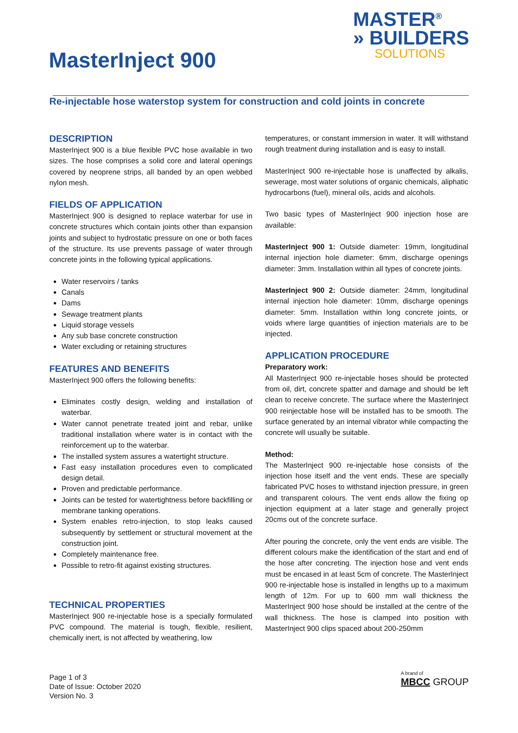MASTER<sup>®</sup>
» BUILDERS
SOLUTIONS
MasterInject 900
Re-injectable hose waterstop system for construction and cold joints in concrete
DESCRIPTION
MasterInject 900 is a blue flexible PVC hose available in two sizes. The hose comprises a solid core and lateral openings covered by neoprene strips, all banded by an open webbed nylon mesh.
FIELDS OF APPLICATION
MasterInject 900 is designed to replace waterbar for use in concrete structures which contain joints other than expansion joints and subject to hydrostatic pressure on one or both faces of the structure. Its use prevents passage of water through concrete joints in the following typical applications.
Water reservoirs / tanks
Canals
Dams
Sewage treatment plants
Liquid storage vessels
Any sub base concrete construction
Water excluding or retaining structures
FEATURES AND BENEFITS
MasterInject 900 offers the following benefits:
Eliminates costly design, welding and installation of waterbar.
Water cannot penetrate treated joint and rebar, unlike traditional installation where water is in contact with the reinforcement up to the waterbar.
The installed system assures a watertight structure.
Fast easy installation procedures even to complicated design detail.
Proven and predictable performance.
Joints can be tested for watertightness before backfilling or membrane tanking operations.
System enables retro-injection, to stop leaks caused subsequently by settlement or structural movement at the construction joint.
Completely maintenance free.
Possible to retro-fit against existing structures.
TECHNICAL PROPERTIES
MasterInject 900 re-injectable hose is a specially formulated PVC compound. The material is tough, flexible, resilient, chemically inert, is not affected by weathering, low
temperatures, or constant immersion in water. It will withstand rough treatment during installation and is easy to install.
MasterInject 900 re-injectable hose is unaffected by alkalis, sewerage, most water solutions of organic chemicals, aliphatic hydrocarbons (fuel), mineral oils, acids and alcohols.
Two basic types of MasterInject 900 injection hose are available:
MasterInject 900 1: Outside diameter: 19mm, longitudinal internal injection hole diameter: 6mm, discharge openings diameter: 3mm. Installation within all types of concrete joints.
MasterInject 900 2: Outside diameter: 24mm, longitudinal internal injection hole diameter: 10mm, discharge openings diameter: 5mm. Installation within long concrete joints, or voids where large quantities of injection materials are to be injected.
APPLICATION PROCEDURE
Preparatory work:
All MasterInject 900 re-injectable hoses should be protected from oil, dirt, concrete spatter and damage and should be left clean to receive concrete. The surface where the MasterInject 900 reinjectable hose will be installed has to be smooth. The surface generated by an internal vibrator while compacting the concrete will usually be suitable.
Method:
The MasterInject 900 re-injectable hose consists of the injection hose itself and the vent ends. These are specially fabricated PVC hoses to withstand injection pressure, in green and transparent colours. The vent ends allow the fixing op injection equipment at a later stage and generally project 20cms out of the concrete surface.
After pouring the concrete, only the vent ends are visible. The different colours make the identification of the start and end of the hose after concreting. The injection hose and vent ends must be encased in at least 5cm of concrete. The MasterInject 900 re-injectable hose is installed in lengths up to a maximum length of 12m. For up to 600 mm wall thickness the MasterInject 900 hose should be installed at the centre of the wall thickness. The hose is clamped into position with MasterInject 900 clips spaced about 200-250mm
Page 1 of 3
Date of Issue: October 2020
Version No. 3
A brand of
MBCC GROUP